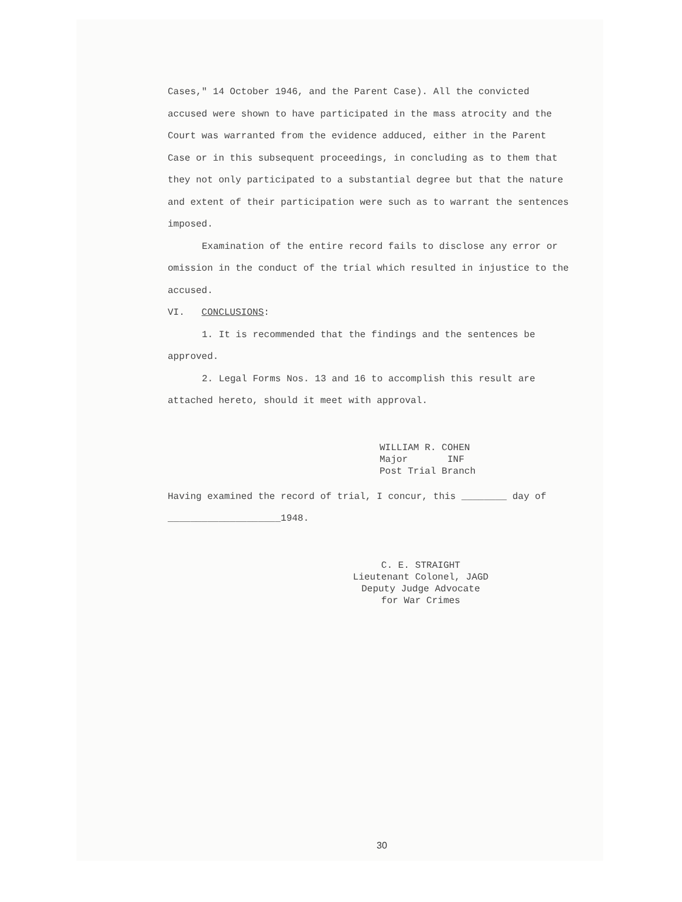Cases," 14 October 1946, and the Parent Case). All the convicted accused were shown to have participated in the mass atrocity and the Court was warranted from the evidence adduced, either in the Parent Case or in this subsequent proceedings, in concluding as to them that they not only participated to a substantial degree but that the nature and extent of their participation were such as to warrant the sentences imposed.
Examination of the entire record fails to disclose any error or omission in the conduct of the trial which resulted in injustice to the accused.
VI. CONCLUSIONS:
1. It is recommended that the findings and the sentences be approved.
2. Legal Forms Nos. 13 and 16 to accomplish this result are attached hereto, should it meet with approval.
WILLIAM R. COHEN
Major INF
Post Trial Branch
Having examined the record of trial, I concur, this ________ day of ____________________1948.
C. E. STRAIGHT
Lieutenant Colonel, JAGD
Deputy Judge Advocate
for War Crimes
30